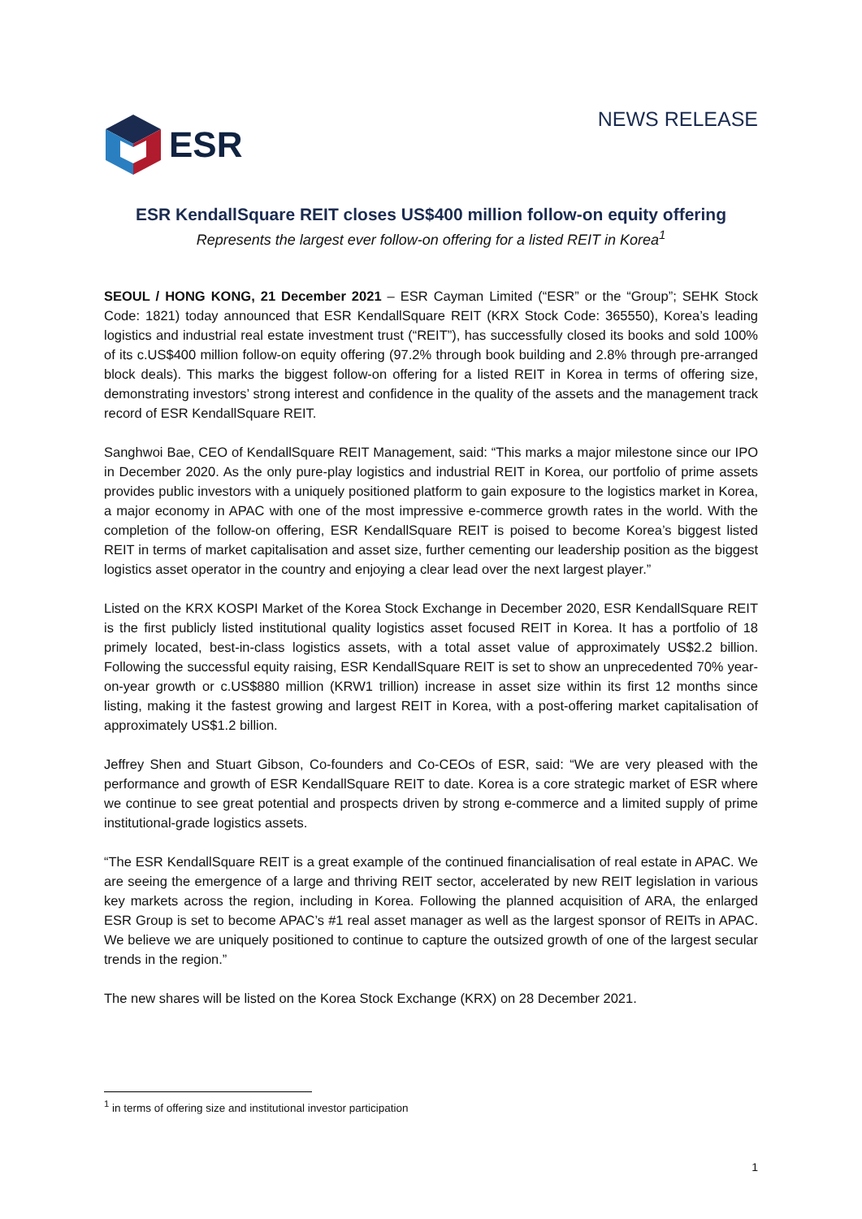ESR
NEWS RELEASE
ESR KendallSquare REIT closes US$400 million follow-on equity offering
Represents the largest ever follow-on offering for a listed REIT in Korea<sup>1</sup>
SEOUL / HONG KONG, 21 December 2021 – ESR Cayman Limited (“ESR” or the “Group”; SEHK Stock Code: 1821) today announced that ESR KendallSquare REIT (KRX Stock Code: 365550), Korea’s leading logistics and industrial real estate investment trust (“REIT”), has successfully closed its books and sold 100% of its c.US$400 million follow-on equity offering (97.2% through book building and 2.8% through pre-arranged block deals). This marks the biggest follow-on offering for a listed REIT in Korea in terms of offering size, demonstrating investors’ strong interest and confidence in the quality of the assets and the management track record of ESR KendallSquare REIT.
Sanghwoi Bae, CEO of KendallSquare REIT Management, said: “This marks a major milestone since our IPO in December 2020. As the only pure-play logistics and industrial REIT in Korea, our portfolio of prime assets provides public investors with a uniquely positioned platform to gain exposure to the logistics market in Korea, a major economy in APAC with one of the most impressive e-commerce growth rates in the world. With the completion of the follow-on offering, ESR KendallSquare REIT is poised to become Korea’s biggest listed REIT in terms of market capitalisation and asset size, further cementing our leadership position as the biggest logistics asset operator in the country and enjoying a clear lead over the next largest player.”
Listed on the KRX KOSPI Market of the Korea Stock Exchange in December 2020, ESR KendallSquare REIT is the first publicly listed institutional quality logistics asset focused REIT in Korea. It has a portfolio of 18 primely located, best-in-class logistics assets, with a total asset value of approximately US$2.2 billion. Following the successful equity raising, ESR KendallSquare REIT is set to show an unprecedented 70% year-on-year growth or c.US$880 million (KRW1 trillion) increase in asset size within its first 12 months since listing, making it the fastest growing and largest REIT in Korea, with a post-offering market capitalisation of approximately US$1.2 billion.
Jeffrey Shen and Stuart Gibson, Co-founders and Co-CEOs of ESR, said: “We are very pleased with the performance and growth of ESR KendallSquare REIT to date. Korea is a core strategic market of ESR where we continue to see great potential and prospects driven by strong e-commerce and a limited supply of prime institutional-grade logistics assets.
“The ESR KendallSquare REIT is a great example of the continued financialisation of real estate in APAC. We are seeing the emergence of a large and thriving REIT sector, accelerated by new REIT legislation in various key markets across the region, including in Korea. Following the planned acquisition of ARA, the enlarged ESR Group is set to become APAC’s #1 real asset manager as well as the largest sponsor of REITs in APAC. We believe we are uniquely positioned to continue to capture the outsized growth of one of the largest secular trends in the region.”
The new shares will be listed on the Korea Stock Exchange (KRX) on 28 December 2021.
<sup>1</sup> in terms of offering size and institutional investor participation
1